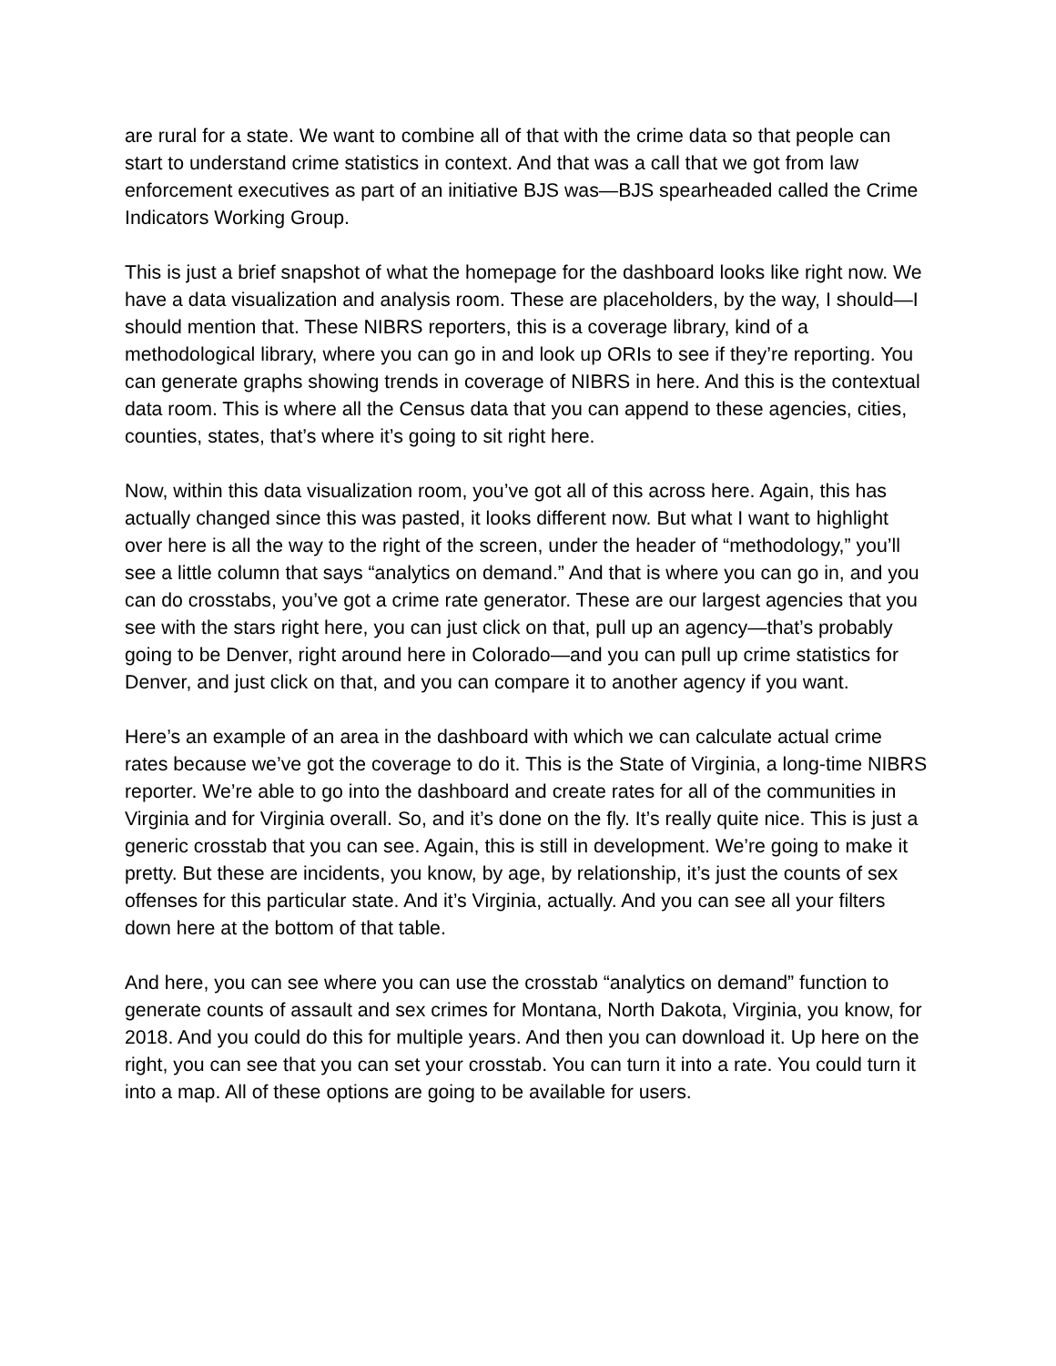are rural for a state. We want to combine all of that with the crime data so that people can start to understand crime statistics in context. And that was a call that we got from law enforcement executives as part of an initiative BJS was—BJS spearheaded called the Crime Indicators Working Group.
This is just a brief snapshot of what the homepage for the dashboard looks like right now. We have a data visualization and analysis room. These are placeholders, by the way, I should—I should mention that. These NIBRS reporters, this is a coverage library, kind of a methodological library, where you can go in and look up ORIs to see if they’re reporting. You can generate graphs showing trends in coverage of NIBRS in here. And this is the contextual data room. This is where all the Census data that you can append to these agencies, cities, counties, states, that’s where it’s going to sit right here.
Now, within this data visualization room, you’ve got all of this across here. Again, this has actually changed since this was pasted, it looks different now. But what I want to highlight over here is all the way to the right of the screen, under the header of “methodology,” you’ll see a little column that says “analytics on demand.” And that is where you can go in, and you can do crosstabs, you’ve got a crime rate generator. These are our largest agencies that you see with the stars right here, you can just click on that, pull up an agency—that’s probably going to be Denver, right around here in Colorado—and you can pull up crime statistics for Denver, and just click on that, and you can compare it to another agency if you want.
Here’s an example of an area in the dashboard with which we can calculate actual crime rates because we’ve got the coverage to do it. This is the State of Virginia, a long-time NIBRS reporter. We’re able to go into the dashboard and create rates for all of the communities in Virginia and for Virginia overall. So, and it’s done on the fly. It’s really quite nice. This is just a generic crosstab that you can see. Again, this is still in development. We’re going to make it pretty. But these are incidents, you know, by age, by relationship, it’s just the counts of sex offenses for this particular state. And it’s Virginia, actually. And you can see all your filters down here at the bottom of that table.
And here, you can see where you can use the crosstab “analytics on demand” function to generate counts of assault and sex crimes for Montana, North Dakota, Virginia, you know, for 2018. And you could do this for multiple years. And then you can download it. Up here on the right, you can see that you can set your crosstab. You can turn it into a rate. You could turn it into a map. All of these options are going to be available for users.